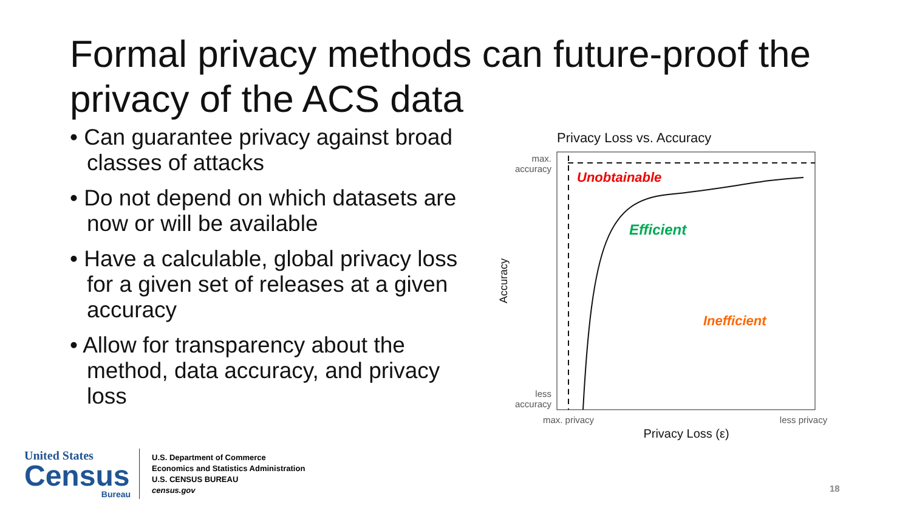Formal privacy methods can future-proof the privacy of the ACS data
• Can guarantee privacy against broad classes of attacks
• Do not depend on which datasets are now or will be available
• Have a calculable, global privacy loss for a given set of releases at a given accuracy
• Allow for transparency about the method, data accuracy, and privacy loss
Privacy Loss vs. Accuracy
Unobtainable
Efficient
Inefficient
max.
accuracy
less
accuracy
Accuracy
max. privacy
less privacy
Privacy Loss (ε)
United States
Census
Bureau
U.S. Department of Commerce
Economics and Statistics Administration
U.S. CENSUS BUREAU
census.gov
18